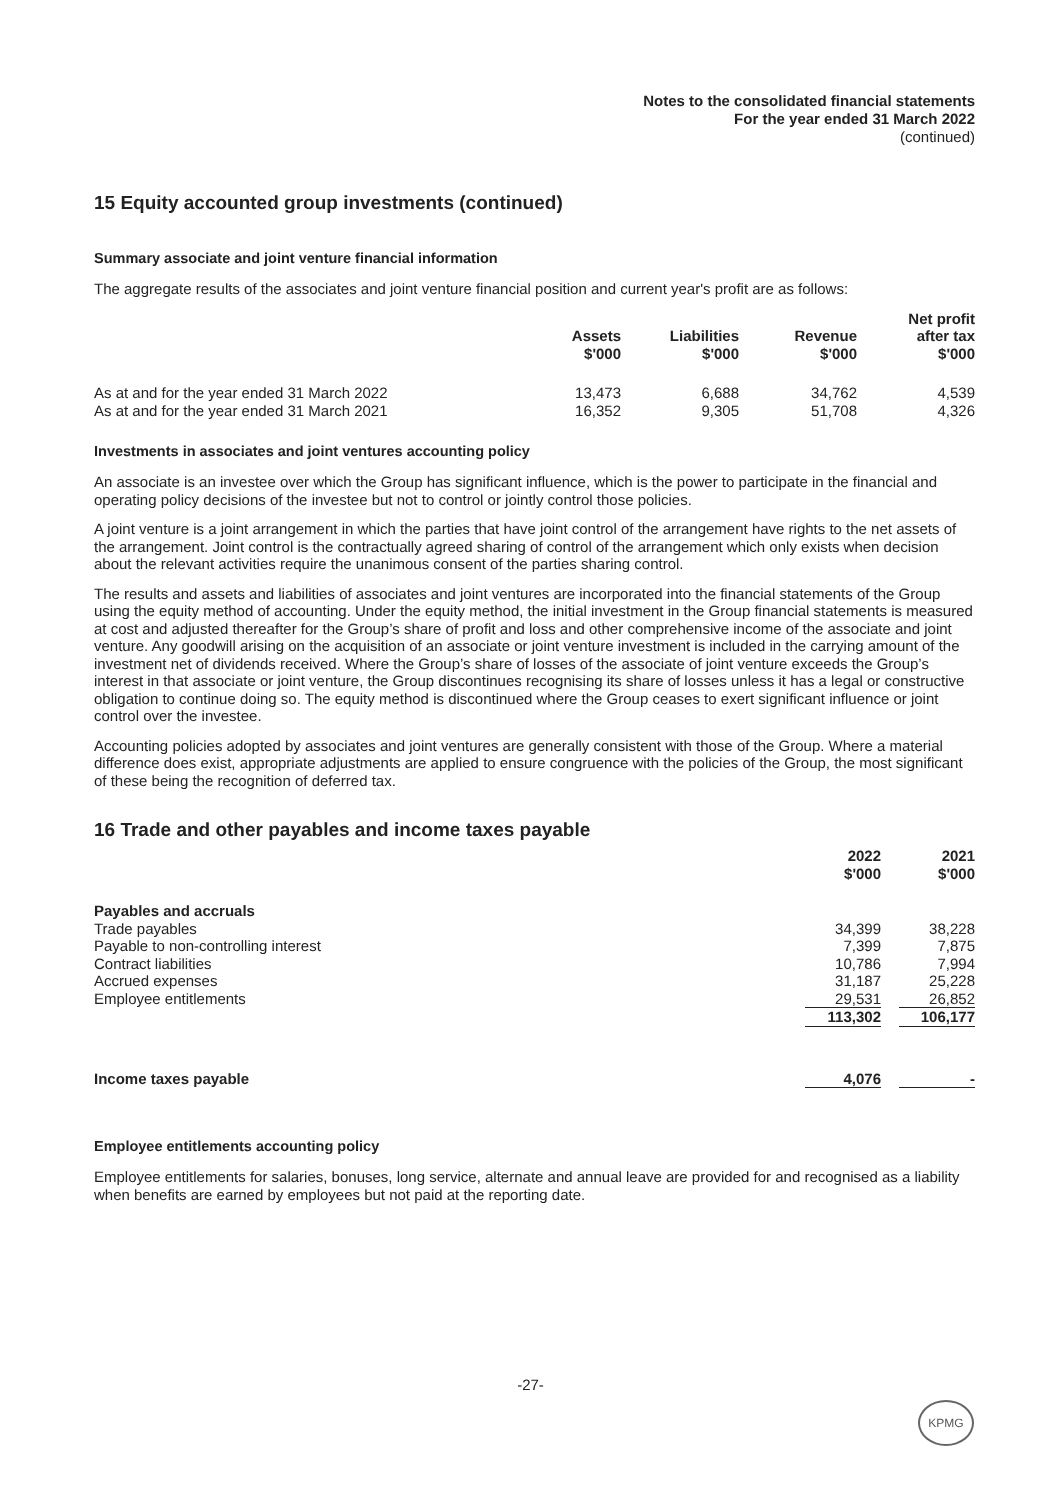Notes to the consolidated financial statements
For the year ended 31 March 2022
(continued)
15 Equity accounted group investments (continued)
Summary associate and joint venture financial information
The aggregate results of the associates and joint venture financial position and current year's profit are as follows:
| | Assets $'000 | Liabilities $'000 | Revenue $'000 | Net profit after tax $'000 |
| As at and for the year ended 31 March 2022 | 13,473 | 6,688 | 34,762 | 4,539 |
| As at and for the year ended 31 March 2021 | 16,352 | 9,305 | 51,708 | 4,326 |
Investments in associates and joint ventures accounting policy
An associate is an investee over which the Group has significant influence, which is the power to participate in the financial and operating policy decisions of the investee but not to control or jointly control those policies.
A joint venture is a joint arrangement in which the parties that have joint control of the arrangement have rights to the net assets of the arrangement. Joint control is the contractually agreed sharing of control of the arrangement which only exists when decision about the relevant activities require the unanimous consent of the parties sharing control.
The results and assets and liabilities of associates and joint ventures are incorporated into the financial statements of the Group using the equity method of accounting. Under the equity method, the initial investment in the Group financial statements is measured at cost and adjusted thereafter for the Group’s share of profit and loss and other comprehensive income of the associate and joint venture. Any goodwill arising on the acquisition of an associate or joint venture investment is included in the carrying amount of the investment net of dividends received. Where the Group’s share of losses of the associate of joint venture exceeds the Group’s interest in that associate or joint venture, the Group discontinues recognising its share of losses unless it has a legal or constructive obligation to continue doing so. The equity method is discontinued where the Group ceases to exert significant influence or joint control over the investee.
Accounting policies adopted by associates and joint ventures are generally consistent with those of the Group. Where a material difference does exist, appropriate adjustments are applied to ensure congruence with the policies of the Group, the most significant of these being the recognition of deferred tax.
16 Trade and other payables and income taxes payable
| | 2022 $'000 | | 2021 $'000 |
| Payables and accruals | | | |
| Trade payables | 34,399 | | 38,228 |
| Payable to non-controlling interest | 7,399 | | 7,875 |
| Contract liabilities | 10,786 | | 7,994 |
| Accrued expenses | 31,187 | | 25,228 |
| Employee entitlements | 29,531 | | 26,852 |
| | 113,302 | | 106,177 |
| Income taxes payable | 4,076 | | - |
Employee entitlements accounting policy
Employee entitlements for salaries, bonuses, long service, alternate and annual leave are provided for and recognised as a liability when benefits are earned by employees but not paid at the reporting date.
-27-
KPMG